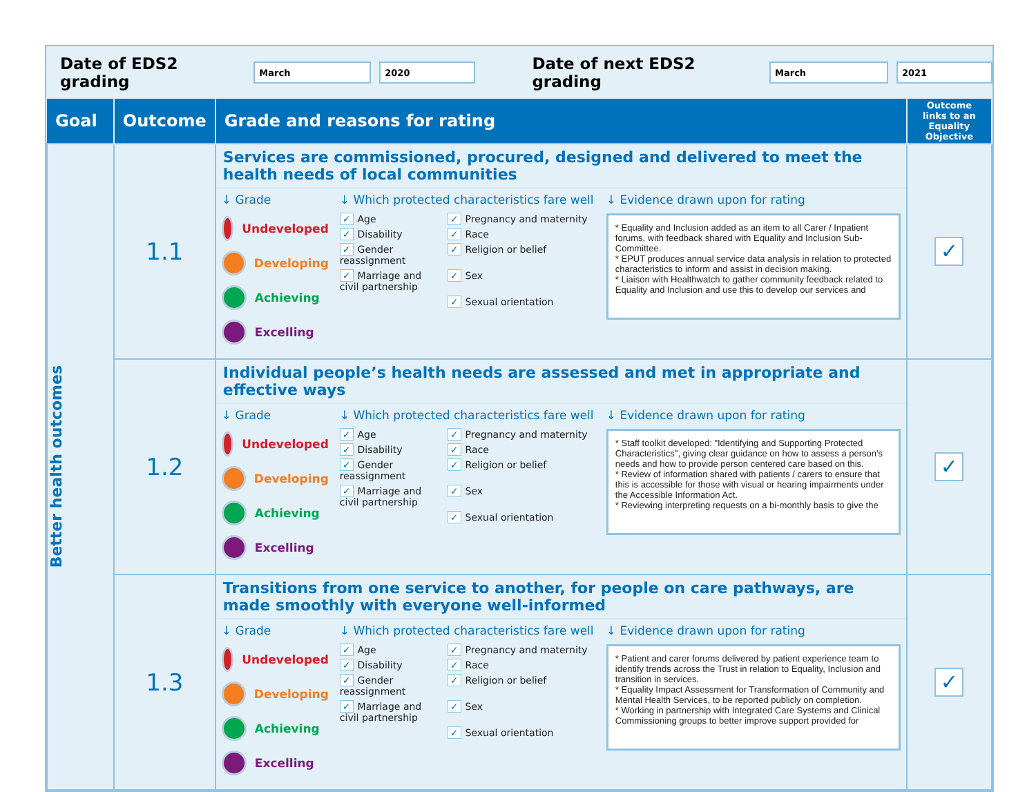Date of EDS2 grading
March 2020
Date of next EDS2 grading
March 2021
| Goal | Outcome | Grade and reasons for rating | Outcome links to an Equality Objective |
| --- | --- | --- | --- |
| Better health outcomes | 1.1 | Services are commissioned, procured, designed and delivered to meet the health needs of local communities ↓ Grade Undeveloped Developing Achieving Excelling ↓ Which protected characteristics fare well ✓ Age ✓ Pregnancy and maternity ✓ Disability ✓ Race ✓ Gender reassignment ✓ Religion or belief ✓ Marriage and civil partnership ✓ Sex ✓ Sexual orientation ↓ Evidence drawn upon for rating * Equality and Inclusion added as an item to all Carer / Inpatient forums, with feedback shared with Equality and Inclusion Sub-Committee. * EPUT produces annual service data analysis in relation to protected characteristics to inform and assist in decision making. * Liaison with Healthwatch to gather community feedback related to Equality and Inclusion and use this to develop our services and | ✓ |
| | 1.2 | Individual people’s health needs are assessed and met in appropriate and effective ways ↓ Grade Undeveloped Developing Achieving Excelling ↓ Which protected characteristics fare well ✓ Age ✓ Pregnancy and maternity ✓ Disability ✓ Race ✓ Gender reassignment ✓ Religion or belief ✓ Marriage and civil partnership ✓ Sex ✓ Sexual orientation ↓ Evidence drawn upon for rating * Staff toolkit developed: "Identifying and Supporting Protected Characteristics", giving clear guidance on how to assess a person's needs and how to provide person centered care based on this. * Review of information shared with patients / carers to ensure that this is accessible for those with visual or hearing impairments under the Accessible Information Act. * Reviewing interpreting requests on a bi-monthly basis to give the | ✓ |
| | 1.3 | Transitions from one service to another, for people on care pathways, are made smoothly with everyone well-informed ↓ Grade Undeveloped Developing Achieving Excelling ↓ Which protected characteristics fare well ✓ Age ✓ Pregnancy and maternity ✓ Disability ✓ Race ✓ Gender reassignment ✓ Religion or belief ✓ Marriage and civil partnership ✓ Sex ✓ Sexual orientation ↓ Evidence drawn upon for rating * Patient and carer forums delivered by patient experience team to identify trends across the Trust in relation to Equality, Inclusion and transition in services. * Equality Impact Assessment for Transformation of Community and Mental Health Services, to be reported publicly on completion. * Working in partnership with Integrated Care Systems and Clinical Commissioning groups to better improve support provided for | ✓ |